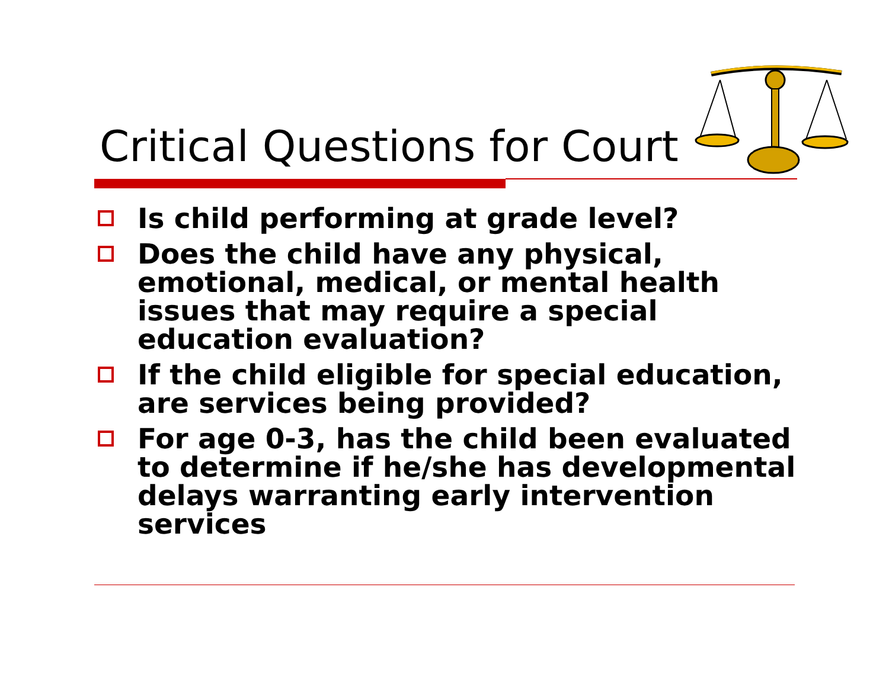Critical Questions for Court
Is child performing at grade level?
Does the child have any physical, emotional, medical, or mental health issues that may require a special education evaluation?
If the child eligible for special education, are services being provided?
For age 0-3, has the child been evaluated to determine if he/she has developmental delays warranting early intervention services